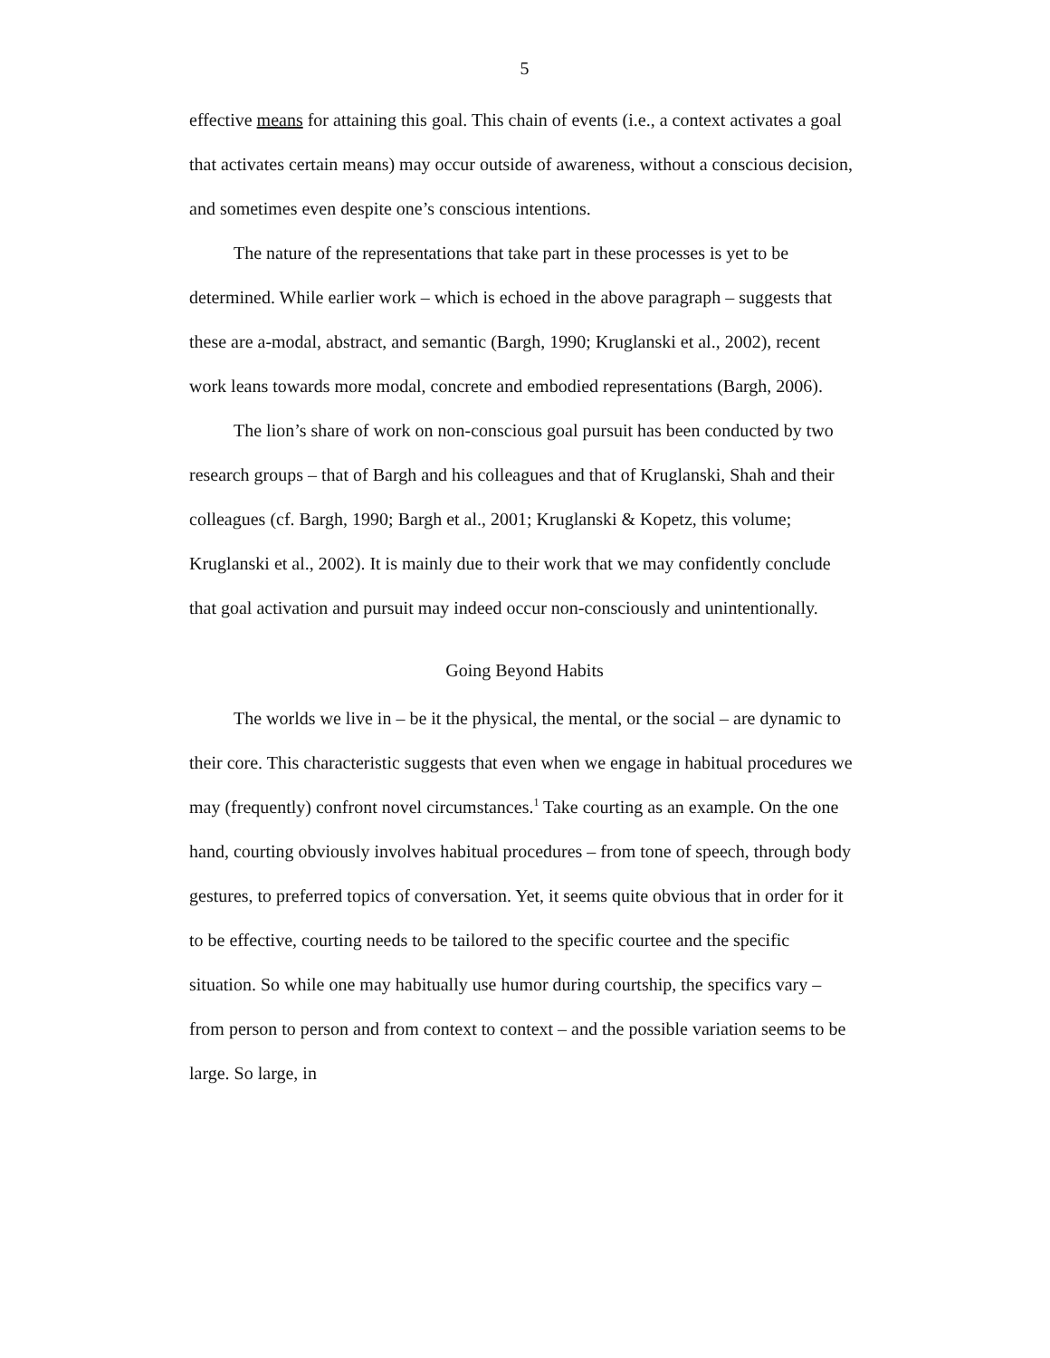5
effective means for attaining this goal. This chain of events (i.e., a context activates a goal that activates certain means) may occur outside of awareness, without a conscious decision, and sometimes even despite one’s conscious intentions.
The nature of the representations that take part in these processes is yet to be determined. While earlier work – which is echoed in the above paragraph – suggests that these are a-modal, abstract, and semantic (Bargh, 1990; Kruglanski et al., 2002), recent work leans towards more modal, concrete and embodied representations (Bargh, 2006).
The lion’s share of work on non-conscious goal pursuit has been conducted by two research groups – that of Bargh and his colleagues and that of Kruglanski, Shah and their colleagues (cf. Bargh, 1990; Bargh et al., 2001; Kruglanski & Kopetz, this volume; Kruglanski et al., 2002). It is mainly due to their work that we may confidently conclude that goal activation and pursuit may indeed occur non-consciously and unintentionally.
Going Beyond Habits
The worlds we live in – be it the physical, the mental, or the social – are dynamic to their core. This characteristic suggests that even when we engage in habitual procedures we may (frequently) confront novel circumstances.<sup>1</sup> Take courting as an example. On the one hand, courting obviously involves habitual procedures – from tone of speech, through body gestures, to preferred topics of conversation. Yet, it seems quite obvious that in order for it to be effective, courting needs to be tailored to the specific courtee and the specific situation. So while one may habitually use humor during courtship, the specifics vary – from person to person and from context to context – and the possible variation seems to be large. So large, in